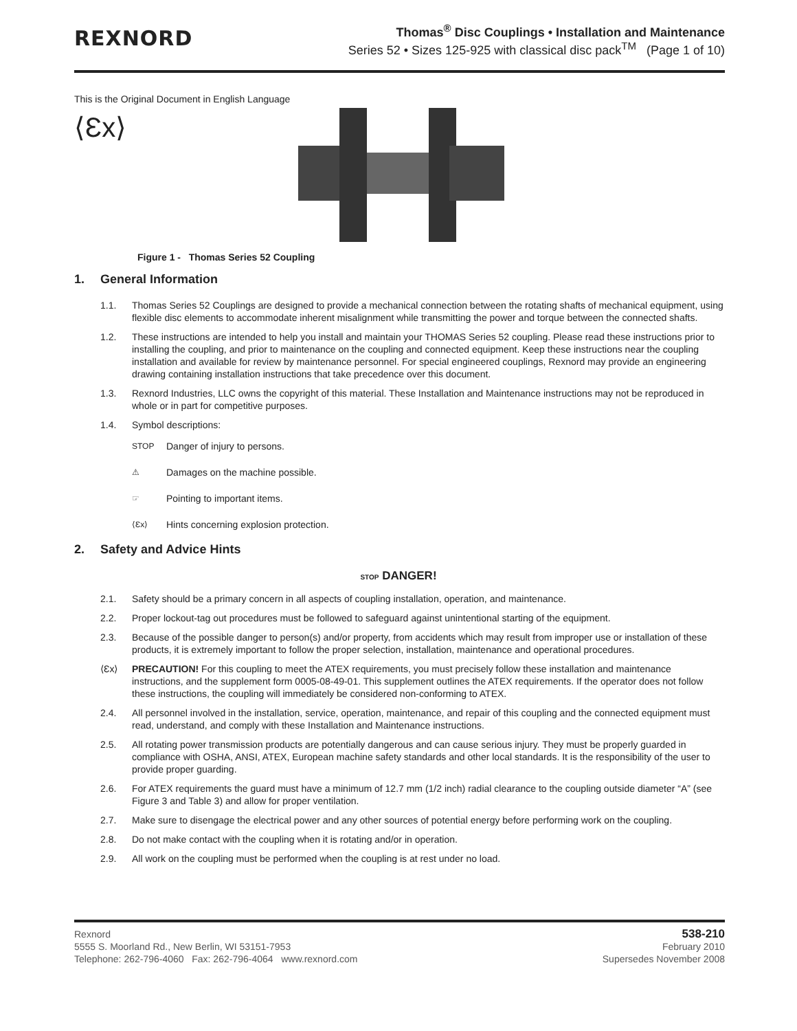REXNORD
Thomas<sup>®</sup> Disc Couplings • Installation and Maintenance
Series 52 • Sizes 125-925 with classical disc pack<sup>TM</sup> (Page 1 of 10)
This is the Original Document in English Language
⟨Ɛx⟩
Figure 1 - Thomas Series 52 Coupling
1. General Information
1.1. Thomas Series 52 Couplings are designed to provide a mechanical connection between the rotating shafts of mechanical equipment, using flexible disc elements to accommodate inherent misalignment while transmitting the power and torque between the connected shafts.
1.2. These instructions are intended to help you install and maintain your THOMAS Series 52 coupling. Please read these instructions prior to installing the coupling, and prior to maintenance on the coupling and connected equipment. Keep these instructions near the coupling installation and available for review by maintenance personnel. For special engineered couplings, Rexnord may provide an engineering drawing containing installation instructions that take precedence over this document.
1.3. Rexnord Industries, LLC owns the copyright of this material. These Installation and Maintenance instructions may not be reproduced in whole or in part for competitive purposes.
1.4. Symbol descriptions:
STOP
Danger of injury to persons.
⚠
Damages on the machine possible.
☞
Pointing to important items.
⟨Ɛx⟩
Hints concerning explosion protection.
2. Safety and Advice Hints
STOP DANGER!
2.1. Safety should be a primary concern in all aspects of coupling installation, operation, and maintenance.
2.2. Proper lockout-tag out procedures must be followed to safeguard against unintentional starting of the equipment.
2.3. Because of the possible danger to person(s) and/or property, from accidents which may result from improper use or installation of these products, it is extremely important to follow the proper selection, installation, maintenance and operational procedures.
⟨Ɛx⟩ PRECAUTION! For this coupling to meet the ATEX requirements, you must precisely follow these installation and maintenance instructions, and the supplement form 0005-08-49-01. This supplement outlines the ATEX requirements. If the operator does not follow these instructions, the coupling will immediately be considered non-conforming to ATEX.
2.4. All personnel involved in the installation, service, operation, maintenance, and repair of this coupling and the connected equipment must read, understand, and comply with these Installation and Maintenance instructions.
2.5. All rotating power transmission products are potentially dangerous and can cause serious injury. They must be properly guarded in compliance with OSHA, ANSI, ATEX, European machine safety standards and other local standards. It is the responsibility of the user to provide proper guarding.
2.6. For ATEX requirements the guard must have a minimum of 12.7 mm (1/2 inch) radial clearance to the coupling outside diameter “A” (see Figure 3 and Table 3) and allow for proper ventilation.
2.7. Make sure to disengage the electrical power and any other sources of potential energy before performing work on the coupling.
2.8. Do not make contact with the coupling when it is rotating and/or in operation.
2.9. All work on the coupling must be performed when the coupling is at rest under no load.
Rexnord
5555 S. Moorland Rd., New Berlin, WI 53151-7953
Telephone: 262-796-4060 Fax: 262-796-4064 www.rexnord.com
538-210
February 2010
Supersedes November 2008